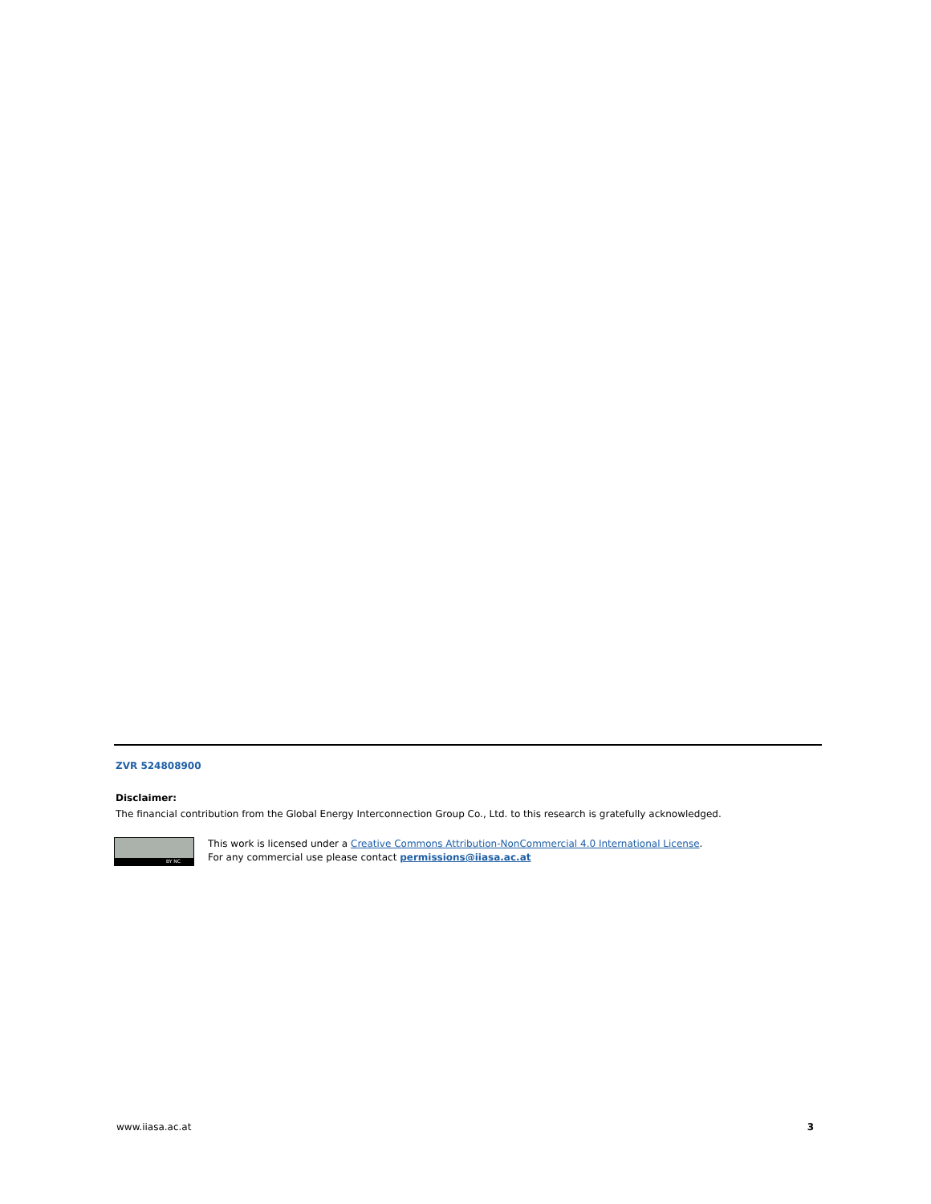ZVR 524808900
Disclaimer:
The financial contribution from the Global Energy Interconnection Group Co., Ltd. to this research is gratefully acknowledged.
BY NC
This work is licensed under a Creative Commons Attribution-NonCommercial 4.0 International License.
For any commercial use please contact permissions@iiasa.ac.at
www.iiasa.ac.at 3